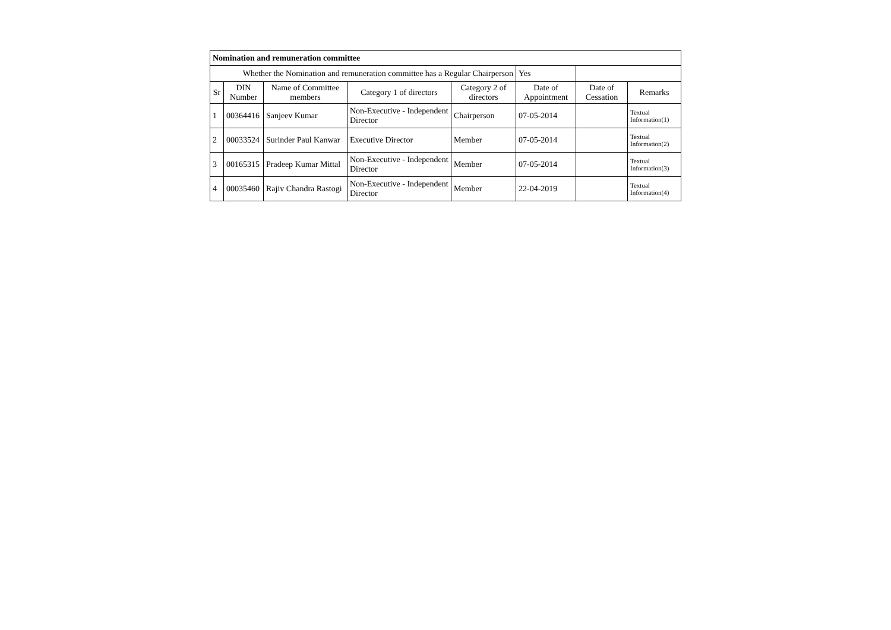| Nomination and remuneration committee | | | | | | | |
| Whether the Nomination and remuneration committee has a Regular Chairperson | | | | | Yes | | |
| Sr | DIN Number | Name of Committee members | Category 1 of directors | Category 2 of directors | Date of Appointment | Date of Cessation | Remarks |
| 1 | 00364416 | Sanjeev Kumar | Non-Executive - Independent Director | Chairperson | 07-05-2014 | | Textual Information(1) |
| 2 | 00033524 | Surinder Paul Kanwar | Executive Director | Member | 07-05-2014 | | Textual Information(2) |
| 3 | 00165315 | Pradeep Kumar Mittal | Non-Executive - Independent Director | Member | 07-05-2014 | | Textual Information(3) |
| 4 | 00035460 | Rajiv Chandra Rastogi | Non-Executive - Independent Director | Member | 22-04-2019 | | Textual Information(4) |